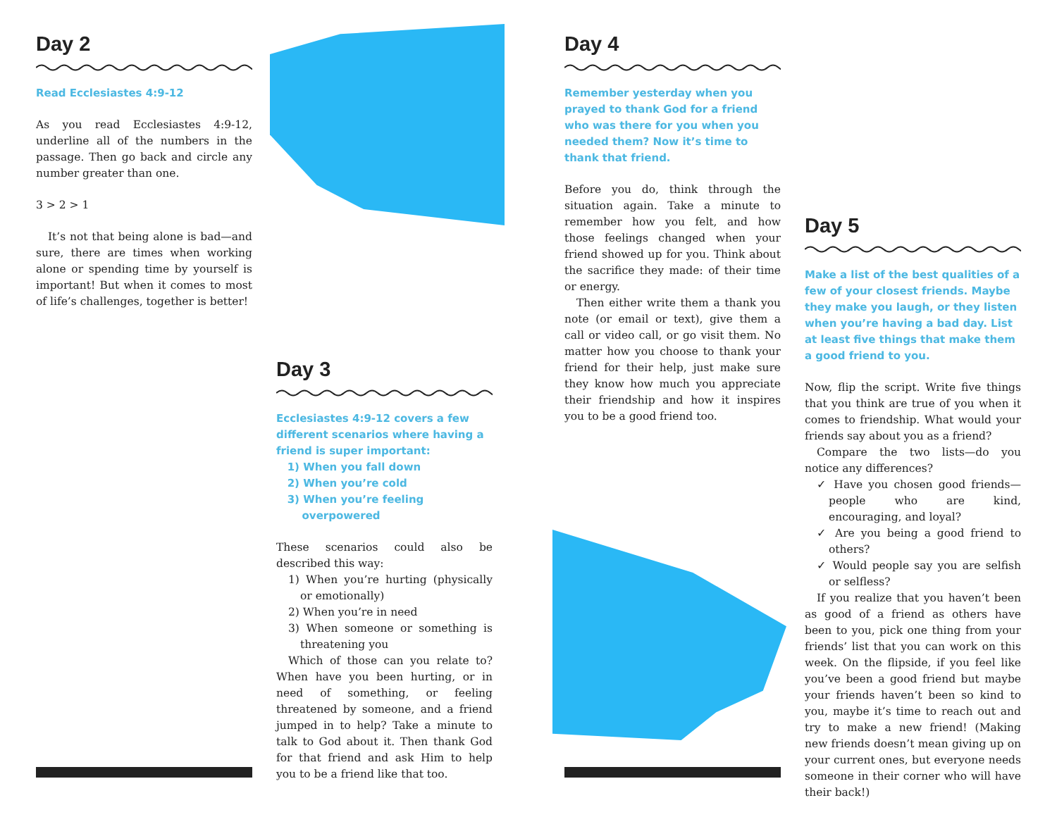Day 2
Read Ecclesiastes 4:9-12
As you read Ecclesiastes 4:9-12, underline all of the numbers in the passage. Then go back and circle any number greater than one.
3 > 2 > 1
It’s not that being alone is bad—and sure, there are times when working alone or spending time by yourself is important! But when it comes to most of life’s challenges, together is better!
Day 3
Ecclesiastes 4:9-12 covers a few different scenarios where having a friend is super important:
1) When you fall down
2) When you’re cold
3) When you’re feeling
overpowered
These scenarios could also be described this way:
1) When you’re hurting (physically or emotionally)
2) When you’re in need
3) When someone or something is threatening you
Which of those can you relate to? When have you been hurting, or in need of something, or feeling threatened by someone, and a friend jumped in to help? Take a minute to talk to God about it. Then thank God for that friend and ask Him to help you to be a friend like that too.
Day 4
Remember yesterday when you prayed to thank God for a friend who was there for you when you needed them? Now it’s time to thank that friend.
Before you do, think through the situation again. Take a minute to remember how you felt, and how those feelings changed when your friend showed up for you. Think about the sacrifice they made: of their time or energy.
Then either write them a thank you note (or email or text), give them a call or video call, or go visit them. No matter how you choose to thank your friend for their help, just make sure they know how much you appreciate their friendship and how it inspires you to be a good friend too.
Day 5
Make a list of the best qualities of a few of your closest friends. Maybe they make you laugh, or they listen when you’re having a bad day. List at least five things that make them a good friend to you.
Now, flip the script. Write five things that you think are true of you when it comes to friendship. What would your friends say about you as a friend?
Compare the two lists—do you notice any differences?
✓ Have you chosen good friends—people who are kind, encouraging, and loyal?
✓ Are you being a good friend to others?
✓ Would people say you are selfish or selfless?
If you realize that you haven’t been as good of a friend as others have been to you, pick one thing from your friends’ list that you can work on this week. On the flipside, if you feel like you’ve been a good friend but maybe your friends haven’t been so kind to you, maybe it’s time to reach out and try to make a new friend! (Making new friends doesn’t mean giving up on your current ones, but everyone needs someone in their corner who will have their back!)